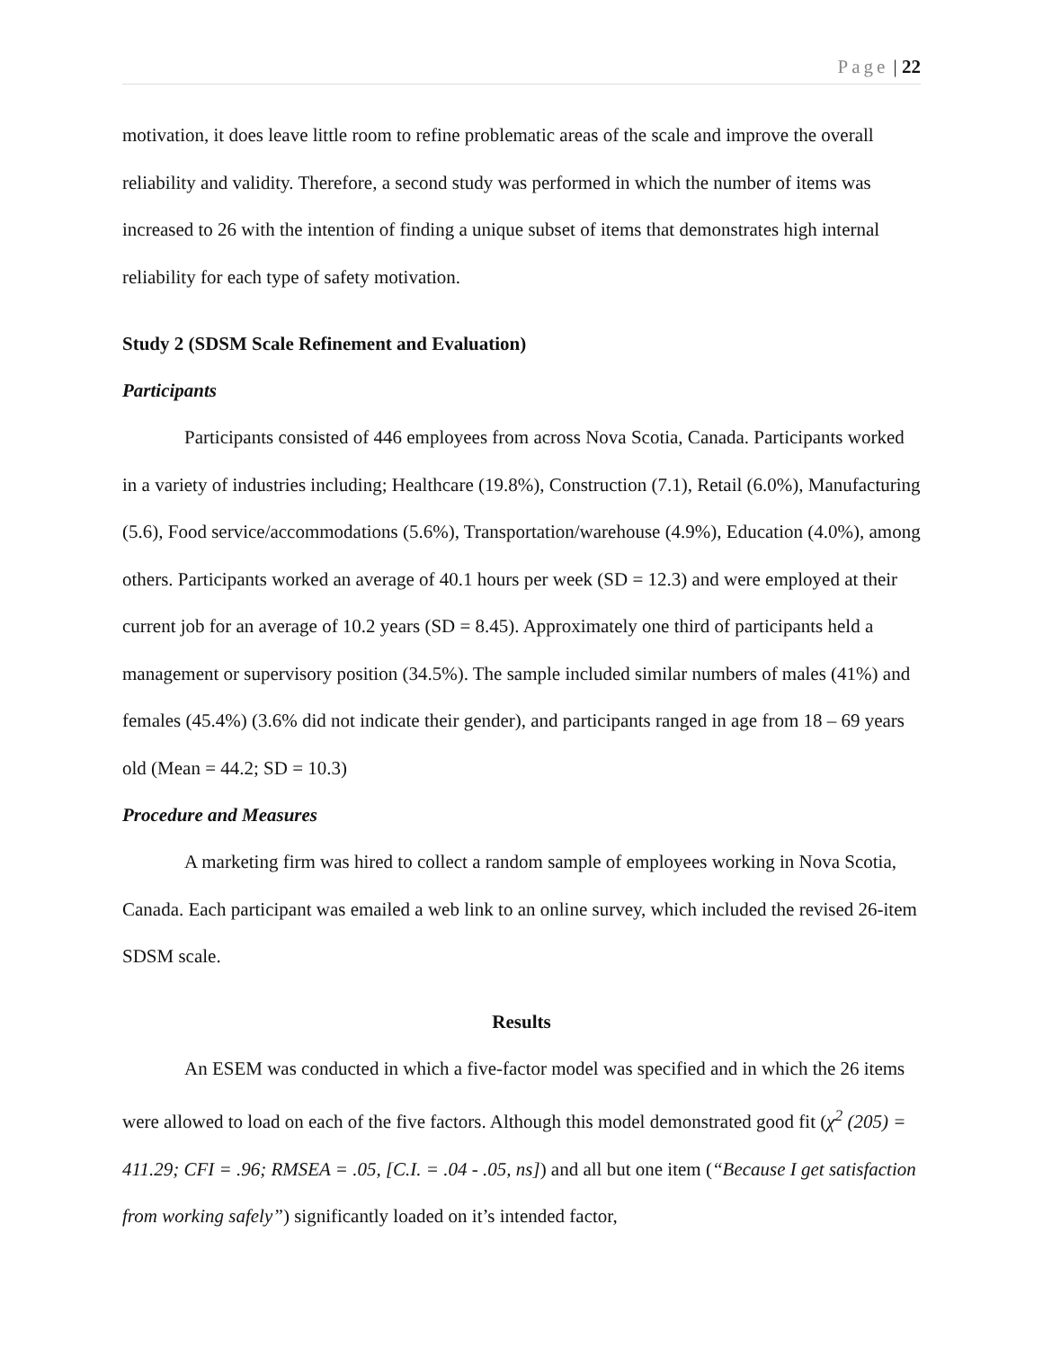Page | 22
motivation, it does leave little room to refine problematic areas of the scale and improve the overall reliability and validity. Therefore, a second study was performed in which the number of items was increased to 26 with the intention of finding a unique subset of items that demonstrates high internal reliability for each type of safety motivation.
Study 2 (SDSM Scale Refinement and Evaluation)
Participants
Participants consisted of 446 employees from across Nova Scotia, Canada. Participants worked in a variety of industries including; Healthcare (19.8%), Construction (7.1), Retail (6.0%), Manufacturing (5.6), Food service/accommodations (5.6%), Transportation/warehouse (4.9%), Education (4.0%), among others. Participants worked an average of 40.1 hours per week (SD = 12.3) and were employed at their current job for an average of 10.2 years (SD = 8.45). Approximately one third of participants held a management or supervisory position (34.5%). The sample included similar numbers of males (41%) and females (45.4%) (3.6% did not indicate their gender), and participants ranged in age from 18 – 69 years old (Mean = 44.2; SD = 10.3)
Procedure and Measures
A marketing firm was hired to collect a random sample of employees working in Nova Scotia, Canada. Each participant was emailed a web link to an online survey, which included the revised 26-item SDSM scale.
Results
An ESEM was conducted in which a five-factor model was specified and in which the 26 items were allowed to load on each of the five factors. Although this model demonstrated good fit (χ<sup>2</sup> (205) = 411.29; CFI = .96; RMSEA = .05, [C.I. = .04 - .05, ns]) and all but one item (“Because I get satisfaction from working safely”) significantly loaded on it’s intended factor,